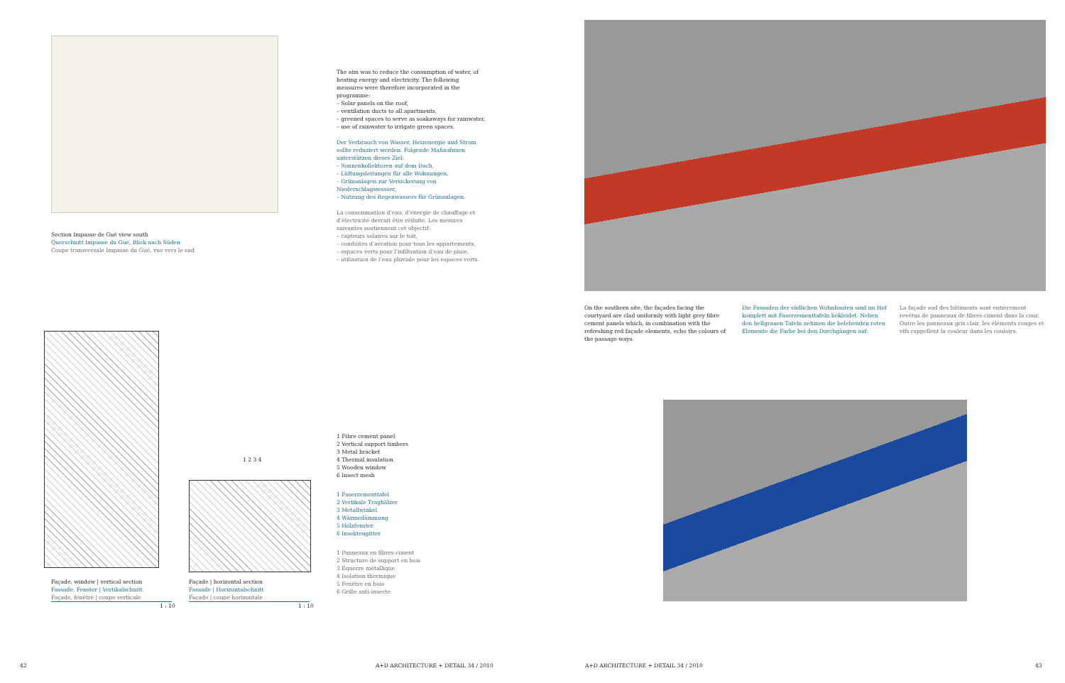Section Impasse de Gué view south
Querschnitt Impasse du Gué, Blick nach Süden
Coupe transversale Impasse du Gué, vue vers le sud
The aim was to reduce the consumption of water, of heating energy and electricity. The following measures were therefore incorporated in the programme:
– Solar panels on the roof,
– ventilation ducts to all apartments,
– greened spaces to serve as soakaways for rainwater,
– use of rainwater to irrigate green spaces.
Der Verbrauch von Wasser, Heizenergie und Strom sollte reduziert werden. Folgende Maßnahmen unterstützen dieses Ziel:
– Sonnenkollektoren auf dem Dach,
– Lüftungsleitungen für alle Wohnungen,
– Grünanlagen zur Versickerung von Niederschlagswasser,
– Nutzung des Regenwassers für Grünanlagen.
La consommation d’eau, d’énergie de chauffage et d’électricité devrait être réduite. Les mesures suivantes soutiennent cet objectif:
– capteurs solaires sur le toit,
– conduites d’aération pour tous les appartements,
– espaces verts pour l’infiltration d’eau de pluie,
– utilisation de l’eau pluviale pour les espaces verts.
1 2 3 4
Façade, window | vertical section
Fassade, Fenster | Vertikalschnitt
Façade, fenêtre | coupe verticale
1 : 10
Façade | horizontal section
Fassade | Horizontalschnitt
Façade | coupe horizontale
1 : 10
1 Fibre cement panel
2 Vertical support timbers
3 Metal bracket
4 Thermal insulation
5 Wooden window
6 Insect mesh
1 Faserzementtafel
2 Vertikale Traghölzer
3 Metallwinkel
4 Wärmedämmung
5 Holzfenster
6 Insektengitter
1 Panneaux en fibres-ciment
2 Structure de support en bois
3 Equerre métallique
4 Isolation thermique
5 Fenêtre en bois
6 Grille anti-insecte
On the southern site, the façades facing the courtyard are clad uniformly with light grey fibre cement panels which, in combination with the refreshing red façade elements, echo the colours of the passage ways.
Die Fassaden der südlichen Wohnbauten sind im Hof komplett mit Faserzementtafeln bekleidet. Neben den hellgrauen Tafeln nehmen die belebenden roten Elemente die Farbe bei den Durchgängen auf.
La façade sud des bâtiments sont entièrement revêtus de panneaux de fibres-ciment dans la cour. Outre les panneaux gris clair, les éléments rouges et vifs rappellent la couleur dans les couloirs.
42
A+D ARCHITECTURE + DETAIL 34 / 2010
A+D ARCHITECTURE + DETAIL 34 / 2010
43